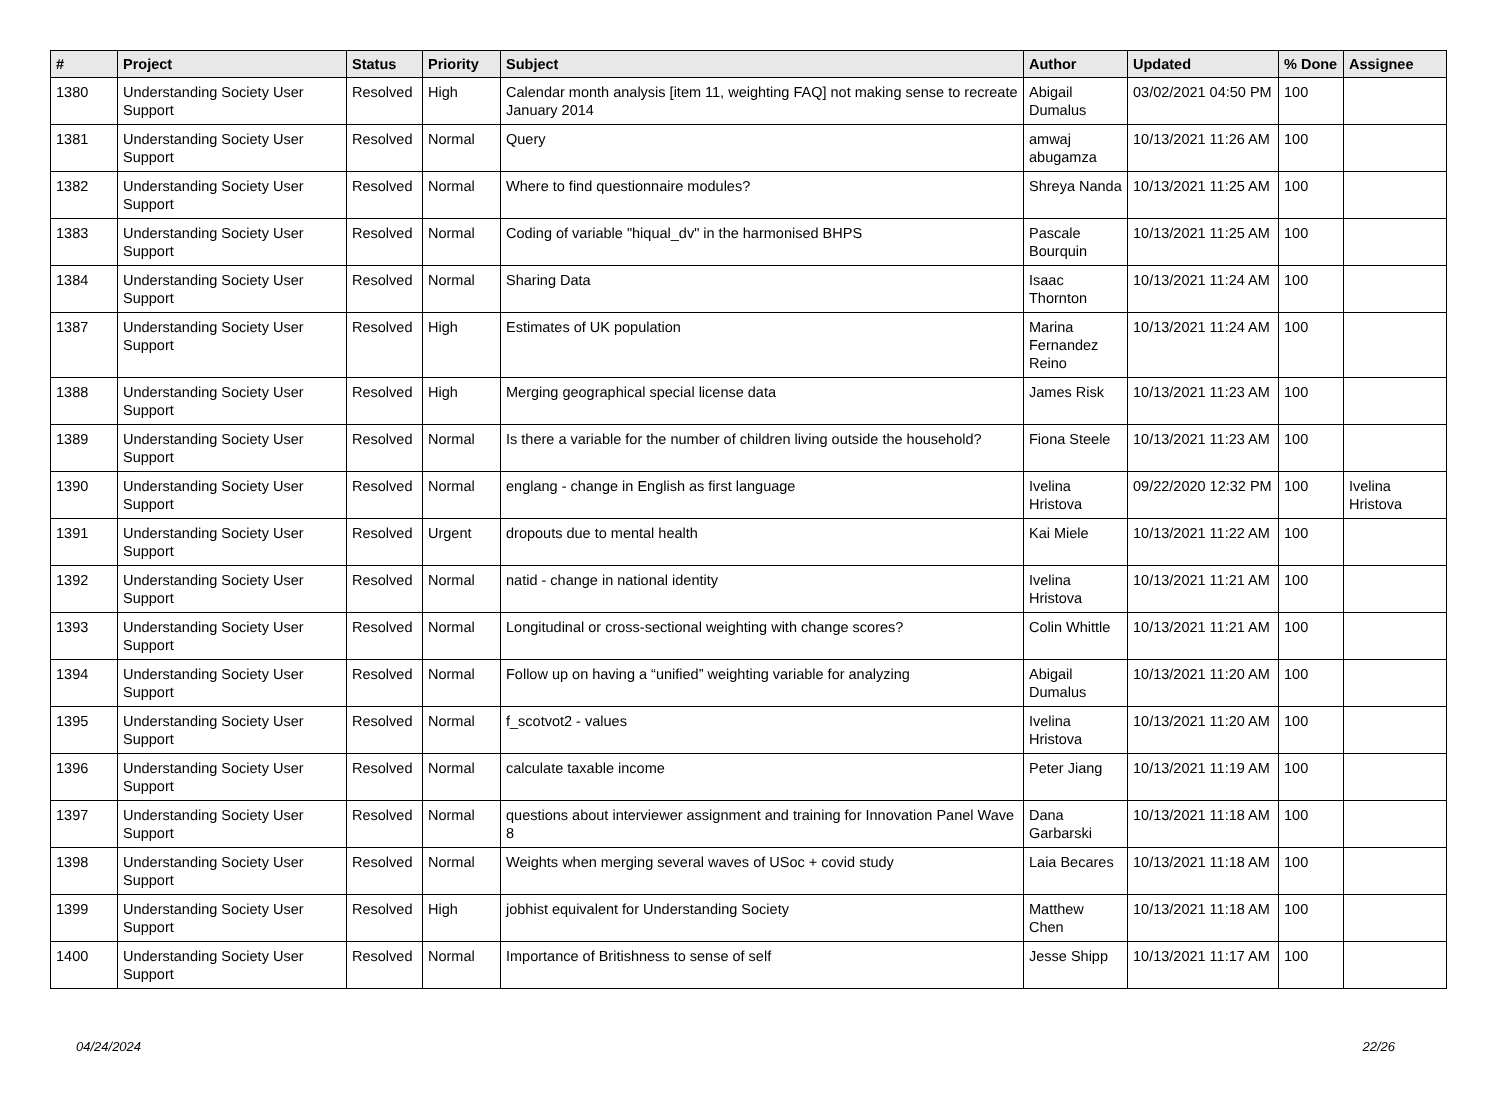| # | Project | Status | Priority | Subject | Author | Updated | % Done | Assignee |
| --- | --- | --- | --- | --- | --- | --- | --- | --- |
| 1380 | Understanding Society User Support | Resolved | High | Calendar month analysis [item 11, weighting FAQ] not making sense to recreate January 2014 | Abigail Dumalus | 03/02/2021 04:50 PM | 100 | |
| 1381 | Understanding Society User Support | Resolved | Normal | Query | amwaj abugamza | 10/13/2021 11:26 AM | 100 | |
| 1382 | Understanding Society User Support | Resolved | Normal | Where to find questionnaire modules? | Shreya Nanda | 10/13/2021 11:25 AM | 100 | |
| 1383 | Understanding Society User Support | Resolved | Normal | Coding of variable "hiqual_dv" in the harmonised BHPS | Pascale Bourquin | 10/13/2021 11:25 AM | 100 | |
| 1384 | Understanding Society User Support | Resolved | Normal | Sharing Data | Isaac Thornton | 10/13/2021 11:24 AM | 100 | |
| 1387 | Understanding Society User Support | Resolved | High | Estimates of UK population | Marina Fernandez Reino | 10/13/2021 11:24 AM | 100 | |
| 1388 | Understanding Society User Support | Resolved | High | Merging geographical special license data | James Risk | 10/13/2021 11:23 AM | 100 | |
| 1389 | Understanding Society User Support | Resolved | Normal | Is there a variable for the number of children living outside the household? | Fiona Steele | 10/13/2021 11:23 AM | 100 | |
| 1390 | Understanding Society User Support | Resolved | Normal | englang - change in English as first language | Ivelina Hristova | 09/22/2020 12:32 PM | 100 | Ivelina Hristova |
| 1391 | Understanding Society User Support | Resolved | Urgent | dropouts due to mental health | Kai Miele | 10/13/2021 11:22 AM | 100 | |
| 1392 | Understanding Society User Support | Resolved | Normal | natid - change in national identity | Ivelina Hristova | 10/13/2021 11:21 AM | 100 | |
| 1393 | Understanding Society User Support | Resolved | Normal | Longitudinal or cross-sectional weighting with change scores? | Colin Whittle | 10/13/2021 11:21 AM | 100 | |
| 1394 | Understanding Society User Support | Resolved | Normal | Follow up on having a “unified” weighting variable for analyzing | Abigail Dumalus | 10/13/2021 11:20 AM | 100 | |
| 1395 | Understanding Society User Support | Resolved | Normal | f_scotvot2 - values | Ivelina Hristova | 10/13/2021 11:20 AM | 100 | |
| 1396 | Understanding Society User Support | Resolved | Normal | calculate taxable income | Peter Jiang | 10/13/2021 11:19 AM | 100 | |
| 1397 | Understanding Society User Support | Resolved | Normal | questions about interviewer assignment and training for Innovation Panel Wave 8 | Dana Garbarski | 10/13/2021 11:18 AM | 100 | |
| 1398 | Understanding Society User Support | Resolved | Normal | Weights when merging several waves of USoc + covid study | Laia Becares | 10/13/2021 11:18 AM | 100 | |
| 1399 | Understanding Society User Support | Resolved | High | jobhist equivalent for Understanding Society | Matthew Chen | 10/13/2021 11:18 AM | 100 | |
| 1400 | Understanding Society User Support | Resolved | Normal | Importance of Britishness to sense of self | Jesse Shipp | 10/13/2021 11:17 AM | 100 | |
04/24/2024 22/26